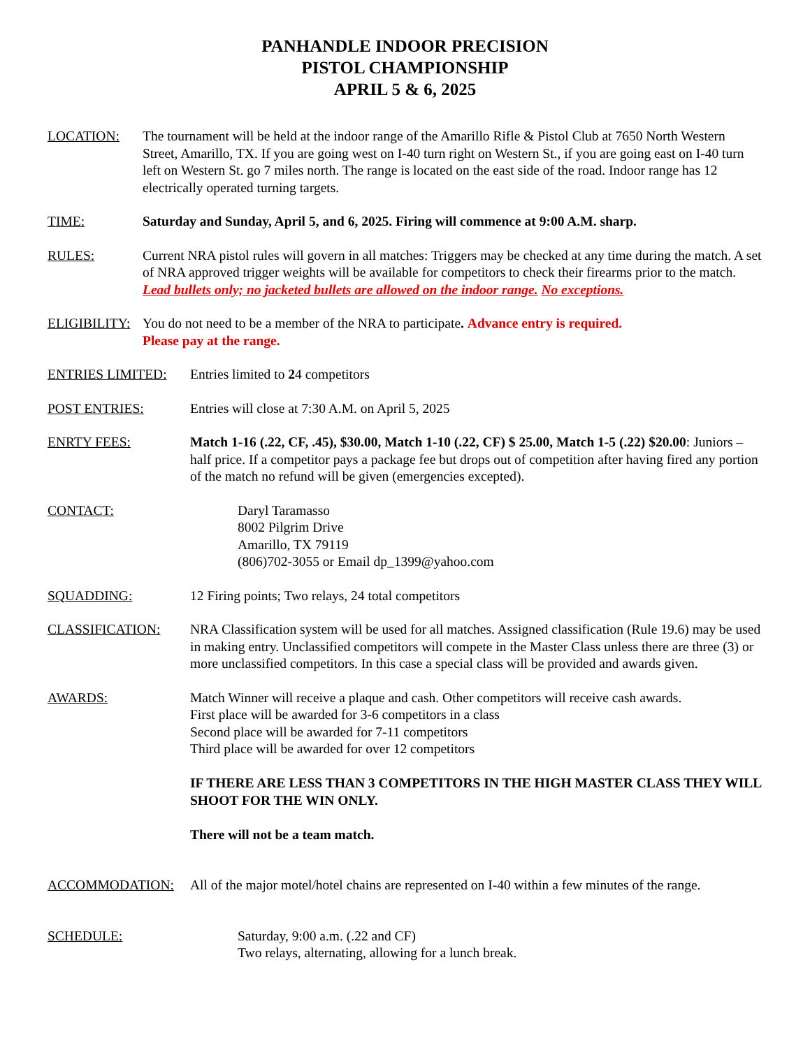PANHANDLE INDOOR PRECISION
PISTOL CHAMPIONSHIP
APRIL 5 & 6, 2025
LOCATION: The tournament will be held at the indoor range of the Amarillo Rifle & Pistol Club at 7650 North Western Street, Amarillo, TX. If you are going west on I-40 turn right on Western St., if you are going east on I-40 turn left on Western St. go 7 miles north. The range is located on the east side of the road. Indoor range has 12 electrically operated turning targets.
TIME: Saturday and Sunday, April 5, and 6, 2025. Firing will commence at 9:00 A.M. sharp.
RULES: Current NRA pistol rules will govern in all matches: Triggers may be checked at any time during the match. A set of NRA approved trigger weights will be available for competitors to check their firearms prior to the match.
Lead bullets only; no jacketed bullets are allowed on the indoor range. No exceptions.
ELIGIBILITY:
You do not need to be a member of the NRA to participate. Advance entry is required.
Please pay at the range.
ENTRIES LIMITED: Entries limited to 24 competitors
POST ENTRIES: Entries will close at 7:30 A.M. on April 5, 2025
ENRTY FEES: Match 1-16 (.22, CF, .45), $30.00, Match 1-10 (.22, CF) $ 25.00, Match 1-5 (.22) $20.00: Juniors – half price. If a competitor pays a package fee but drops out of competition after having fired any portion of the match no refund will be given (emergencies excepted).
CONTACT: Daryl Taramasso
8002 Pilgrim Drive
Amarillo, TX 79119
(806)702-3055 or Email dp_1399@yahoo.com
SQUADDING: 12 Firing points; Two relays, 24 total competitors
CLASSIFICATION: NRA Classification system will be used for all matches. Assigned classification (Rule 19.6) may be used in making entry. Unclassified competitors will compete in the Master Class unless there are three (3) or more unclassified competitors. In this case a special class will be provided and awards given.
AWARDS: Match Winner will receive a plaque and cash. Other competitors will receive cash awards.
First place will be awarded for 3-6 competitors in a class
Second place will be awarded for 7-11 competitors
Third place will be awarded for over 12 competitors
IF THERE ARE LESS THAN 3 COMPETITORS IN THE HIGH MASTER CLASS THEY WILL SHOOT FOR THE WIN ONLY.
There will not be a team match.
ACCOMMODATION: All of the major motel/hotel chains are represented on I-40 within a few minutes of the range.
SCHEDULE: Saturday, 9:00 a.m. (.22 and CF)
Two relays, alternating, allowing for a lunch break.